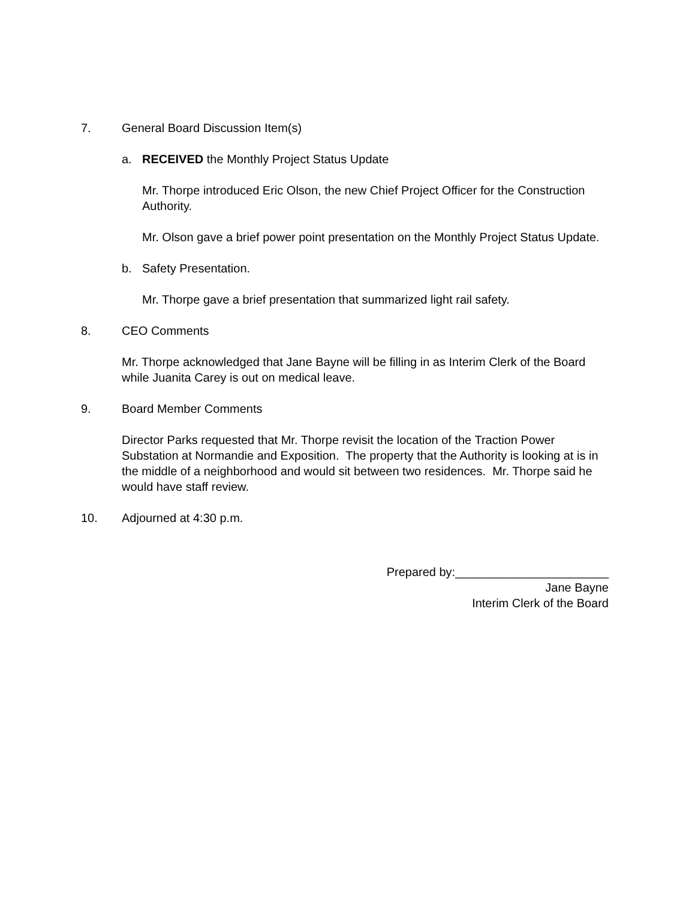7. General Board Discussion Item(s)
a. RECEIVED the Monthly Project Status Update
Mr. Thorpe introduced Eric Olson, the new Chief Project Officer for the Construction Authority.
Mr. Olson gave a brief power point presentation on the Monthly Project Status Update.
b. Safety Presentation.
Mr. Thorpe gave a brief presentation that summarized light rail safety.
8. CEO Comments
Mr. Thorpe acknowledged that Jane Bayne will be filling in as Interim Clerk of the Board while Juanita Carey is out on medical leave.
9. Board Member Comments
Director Parks requested that Mr. Thorpe revisit the location of the Traction Power Substation at Normandie and Exposition. The property that the Authority is looking at is in the middle of a neighborhood and would sit between two residences. Mr. Thorpe said he would have staff review.
10. Adjourned at 4:30 p.m.
Prepared by:_______________________
Jane Bayne
Interim Clerk of the Board